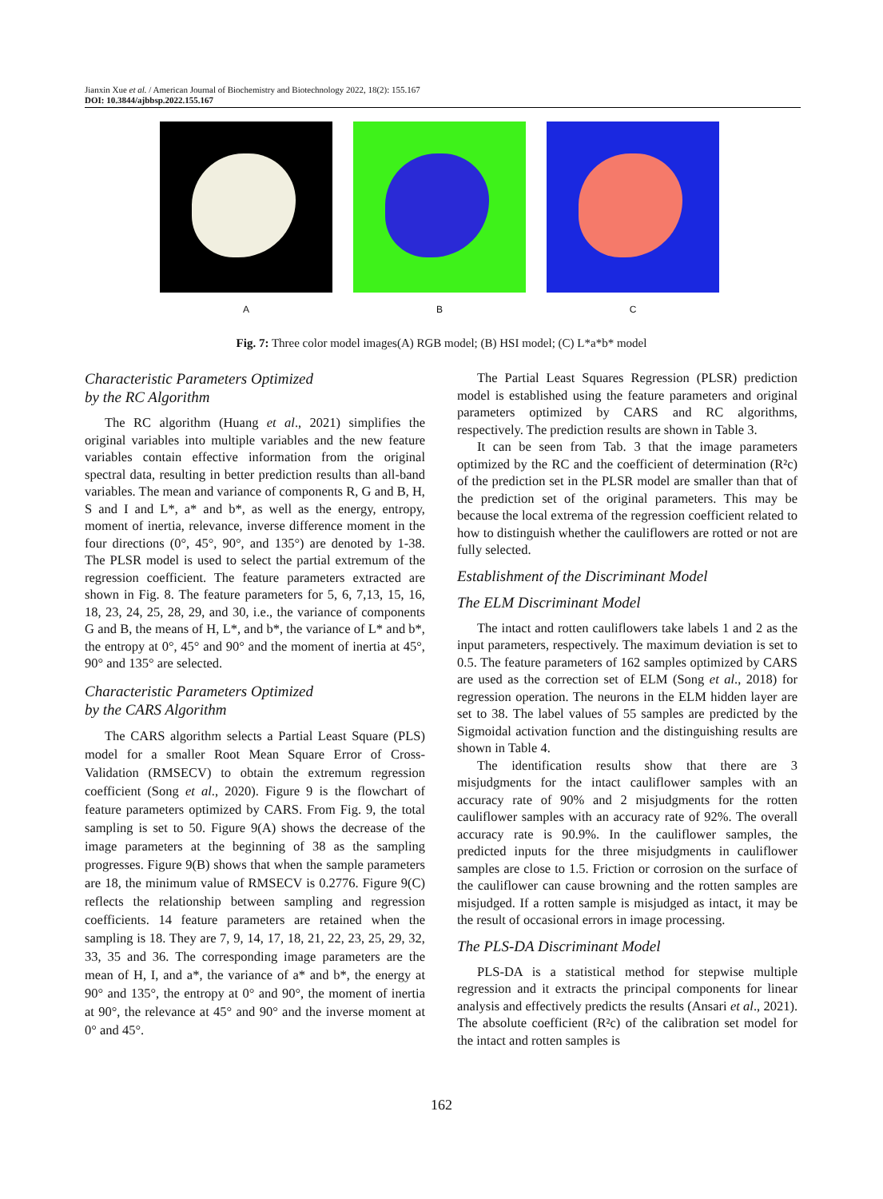Jianxin Xue et al. / American Journal of Biochemistry and Biotechnology 2022, 18(2): 155.167
DOI: 10.3844/ajbbsp.2022.155.167
A B C
Fig. 7: Three color model images(A) RGB model; (B) HSI model; (C) L*a*b* model
Characteristic Parameters Optimized
by the RC Algorithm
The RC algorithm (Huang et al., 2021) simplifies the original variables into multiple variables and the new feature variables contain effective information from the original spectral data, resulting in better prediction results than all-band variables. The mean and variance of components R, G and B, H, S and I and L*, a* and b*, as well as the energy, entropy, moment of inertia, relevance, inverse difference moment in the four directions (0°, 45°, 90°, and 135°) are denoted by 1-38. The PLSR model is used to select the partial extremum of the regression coefficient. The feature parameters extracted are shown in Fig. 8. The feature parameters for 5, 6, 7,13, 15, 16, 18, 23, 24, 25, 28, 29, and 30, i.e., the variance of components G and B, the means of H, L*, and b*, the variance of L* and b*, the entropy at 0°, 45° and 90° and the moment of inertia at 45°, 90° and 135° are selected.
Characteristic Parameters Optimized
by the CARS Algorithm
The CARS algorithm selects a Partial Least Square (PLS) model for a smaller Root Mean Square Error of Cross-Validation (RMSECV) to obtain the extremum regression coefficient (Song et al., 2020). Figure 9 is the flowchart of feature parameters optimized by CARS. From Fig. 9, the total sampling is set to 50. Figure 9(A) shows the decrease of the image parameters at the beginning of 38 as the sampling progresses. Figure 9(B) shows that when the sample parameters are 18, the minimum value of RMSECV is 0.2776. Figure 9(C) reflects the relationship between sampling and regression coefficients. 14 feature parameters are retained when the sampling is 18. They are 7, 9, 14, 17, 18, 21, 22, 23, 25, 29, 32, 33, 35 and 36. The corresponding image parameters are the mean of H, I, and a*, the variance of a* and b*, the energy at 90° and 135°, the entropy at 0° and 90°, the moment of inertia at 90°, the relevance at 45° and 90° and the inverse moment at 0° and 45°.
The Partial Least Squares Regression (PLSR) prediction model is established using the feature parameters and original parameters optimized by CARS and RC algorithms, respectively. The prediction results are shown in Table 3.
It can be seen from Tab. 3 that the image parameters optimized by the RC and the coefficient of determination (R²c) of the prediction set in the PLSR model are smaller than that of the prediction set of the original parameters. This may be because the local extrema of the regression coefficient related to how to distinguish whether the cauliflowers are rotted or not are fully selected.
Establishment of the Discriminant Model
The ELM Discriminant Model
The intact and rotten cauliflowers take labels 1 and 2 as the input parameters, respectively. The maximum deviation is set to 0.5. The feature parameters of 162 samples optimized by CARS are used as the correction set of ELM (Song et al., 2018) for regression operation. The neurons in the ELM hidden layer are set to 38. The label values of 55 samples are predicted by the Sigmoidal activation function and the distinguishing results are shown in Table 4.
The identification results show that there are 3 misjudgments for the intact cauliflower samples with an accuracy rate of 90% and 2 misjudgments for the rotten cauliflower samples with an accuracy rate of 92%. The overall accuracy rate is 90.9%. In the cauliflower samples, the predicted inputs for the three misjudgments in cauliflower samples are close to 1.5. Friction or corrosion on the surface of the cauliflower can cause browning and the rotten samples are misjudged. If a rotten sample is misjudged as intact, it may be the result of occasional errors in image processing.
The PLS-DA Discriminant Model
PLS-DA is a statistical method for stepwise multiple regression and it extracts the principal components for linear analysis and effectively predicts the results (Ansari et al., 2021). The absolute coefficient (R²c) of the calibration set model for the intact and rotten samples is
162